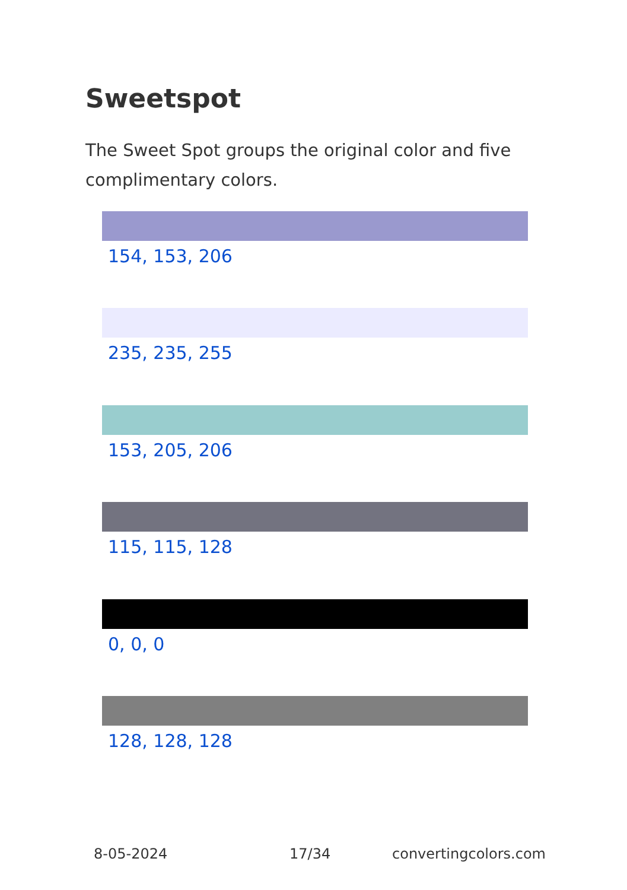Sweetspot
The Sweet Spot groups the original color and five complimentary colors.
154, 153, 206
235, 235, 255
153, 205, 206
115, 115, 128
0, 0, 0
128, 128, 128
8-05-2024 17/34 convertingcolors.com